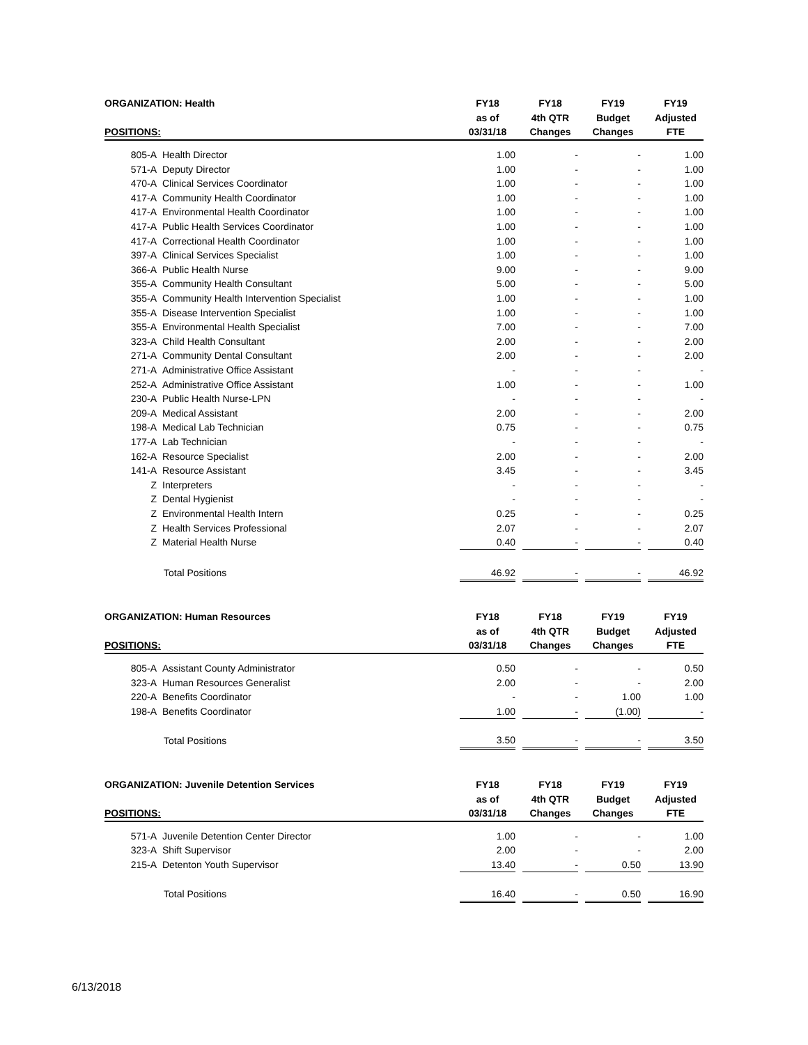| ORGANIZATION: Health | | | FY18 | | FY18 | | FY19 | | FY19 |
| | | | as of | | 4th QTR | | Budget | | Adjusted |
| POSITIONS: | | | 03/31/18 | | Changes | | Changes | | FTE |
| | 805-A | Health Director | 1.00 | | - | | - | | 1.00 |
| | 571-A | Deputy Director | 1.00 | | - | | - | | 1.00 |
| | 470-A | Clinical Services Coordinator | 1.00 | | - | | - | | 1.00 |
| | 417-A | Community Health Coordinator | 1.00 | | - | | - | | 1.00 |
| | 417-A | Environmental Health Coordinator | 1.00 | | - | | - | | 1.00 |
| | 417-A | Public Health Services Coordinator | 1.00 | | - | | - | | 1.00 |
| | 417-A | Correctional Health Coordinator | 1.00 | | - | | - | | 1.00 |
| | 397-A | Clinical Services Specialist | 1.00 | | - | | - | | 1.00 |
| | 366-A | Public Health Nurse | 9.00 | | - | | - | | 9.00 |
| | 355-A | Community Health Consultant | 5.00 | | - | | - | | 5.00 |
| | 355-A | Community Health Intervention Specialist | 1.00 | | - | | - | | 1.00 |
| | 355-A | Disease Intervention Specialist | 1.00 | | - | | - | | 1.00 |
| | 355-A | Environmental Health Specialist | 7.00 | | - | | - | | 7.00 |
| | 323-A | Child Health Consultant | 2.00 | | - | | - | | 2.00 |
| | 271-A | Community Dental Consultant | 2.00 | | - | | - | | 2.00 |
| | 271-A | Administrative Office Assistant | - | | - | | - | | - |
| | 252-A | Administrative Office Assistant | 1.00 | | - | | - | | 1.00 |
| | 230-A | Public Health Nurse-LPN | - | | - | | - | | - |
| | 209-A | Medical Assistant | 2.00 | | - | | - | | 2.00 |
| | 198-A | Medical Lab Technician | 0.75 | | - | | - | | 0.75 |
| | 177-A | Lab Technician | - | | - | | - | | - |
| | 162-A | Resource Specialist | 2.00 | | - | | - | | 2.00 |
| | 141-A | Resource Assistant | 3.45 | | - | | - | | 3.45 |
| | Z | Interpreters | - | | - | | - | | - |
| | Z | Dental Hygienist | - | | - | | - | | - |
| | Z | Environmental Health Intern | 0.25 | | - | | - | | 0.25 |
| | Z | Health Services Professional | 2.07 | | - | | - | | 2.07 |
| | Z | Material Health Nurse | 0.40 | | - | | - | | 0.40 |
| | Total Positions | | 46.92 | | - | | - | | 46.92 |
| ORGANIZATION: Human Resources | | | FY18 | | FY18 | | FY19 | | FY19 |
| | | | as of | | 4th QTR | | Budget | | Adjusted |
| POSITIONS: | | | 03/31/18 | | Changes | | Changes | | FTE |
| | 805-A | Assistant County Administrator | 0.50 | | - | | - | | 0.50 |
| | 323-A | Human Resources Generalist | 2.00 | | - | | - | | 2.00 |
| | 220-A | Benefits Coordinator | - | | - | | 1.00 | | 1.00 |
| | 198-A | Benefits Coordinator | 1.00 | | - | | (1.00) | | - |
| | Total Positions | | 3.50 | | - | | - | | 3.50 |
| ORGANIZATION: Juvenile Detention Services | | | FY18 | | FY18 | | FY19 | | FY19 |
| | | | as of | | 4th QTR | | Budget | | Adjusted |
| POSITIONS: | | | 03/31/18 | | Changes | | Changes | | FTE |
| | 571-A | Juvenile Detention Center Director | 1.00 | | - | | - | | 1.00 |
| | 323-A | Shift Supervisor | 2.00 | | - | | - | | 2.00 |
| | 215-A | Detenton Youth Supervisor | 13.40 | | - | | 0.50 | | 13.90 |
| | Total Positions | | 16.40 | | - | | 0.50 | | 16.90 |
6/13/2018